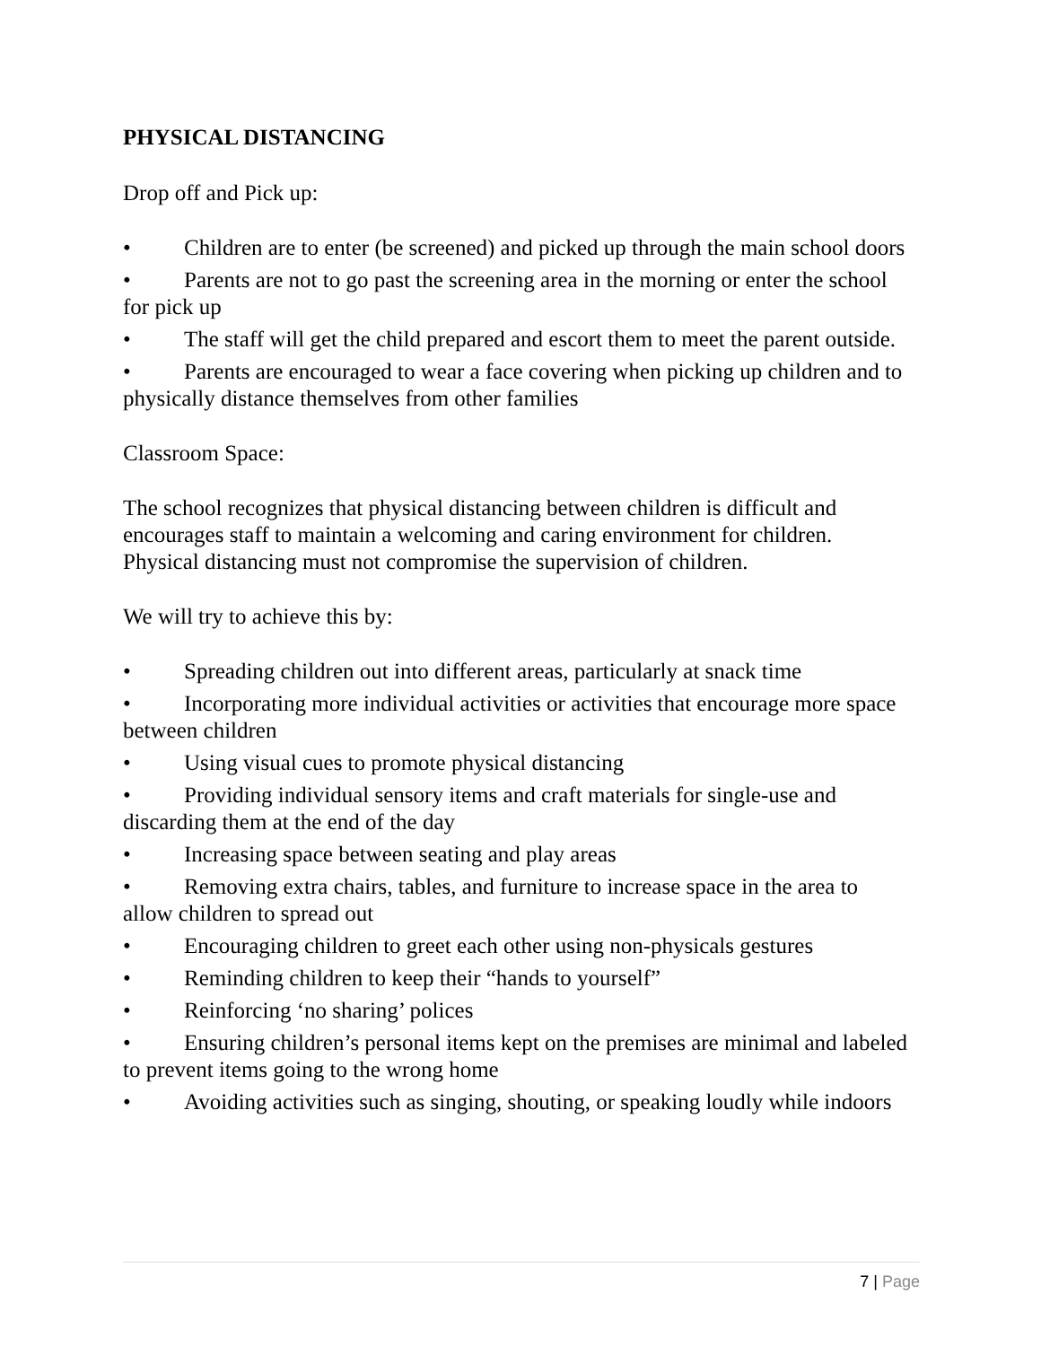PHYSICAL DISTANCING
Drop off and Pick up:
• Children are to enter (be screened) and picked up through the main school doors
• Parents are not to go past the screening area in the morning or enter the school for pick up
• The staff will get the child prepared and escort them to meet the parent outside.
• Parents are encouraged to wear a face covering when picking up children and to physically distance themselves from other families
Classroom Space:
The school recognizes that physical distancing between children is difficult and encourages staff to maintain a welcoming and caring environment for children. Physical distancing must not compromise the supervision of children.
We will try to achieve this by:
• Spreading children out into different areas, particularly at snack time
• Incorporating more individual activities or activities that encourage more space between children
• Using visual cues to promote physical distancing
• Providing individual sensory items and craft materials for single-use and discarding them at the end of the day
• Increasing space between seating and play areas
• Removing extra chairs, tables, and furniture to increase space in the area to allow children to spread out
• Encouraging children to greet each other using non-physicals gestures
• Reminding children to keep their “hands to yourself”
• Reinforcing ‘no sharing’ polices
• Ensuring children’s personal items kept on the premises are minimal and labeled to prevent items going to the wrong home
• Avoiding activities such as singing, shouting, or speaking loudly while indoors
7 | Page